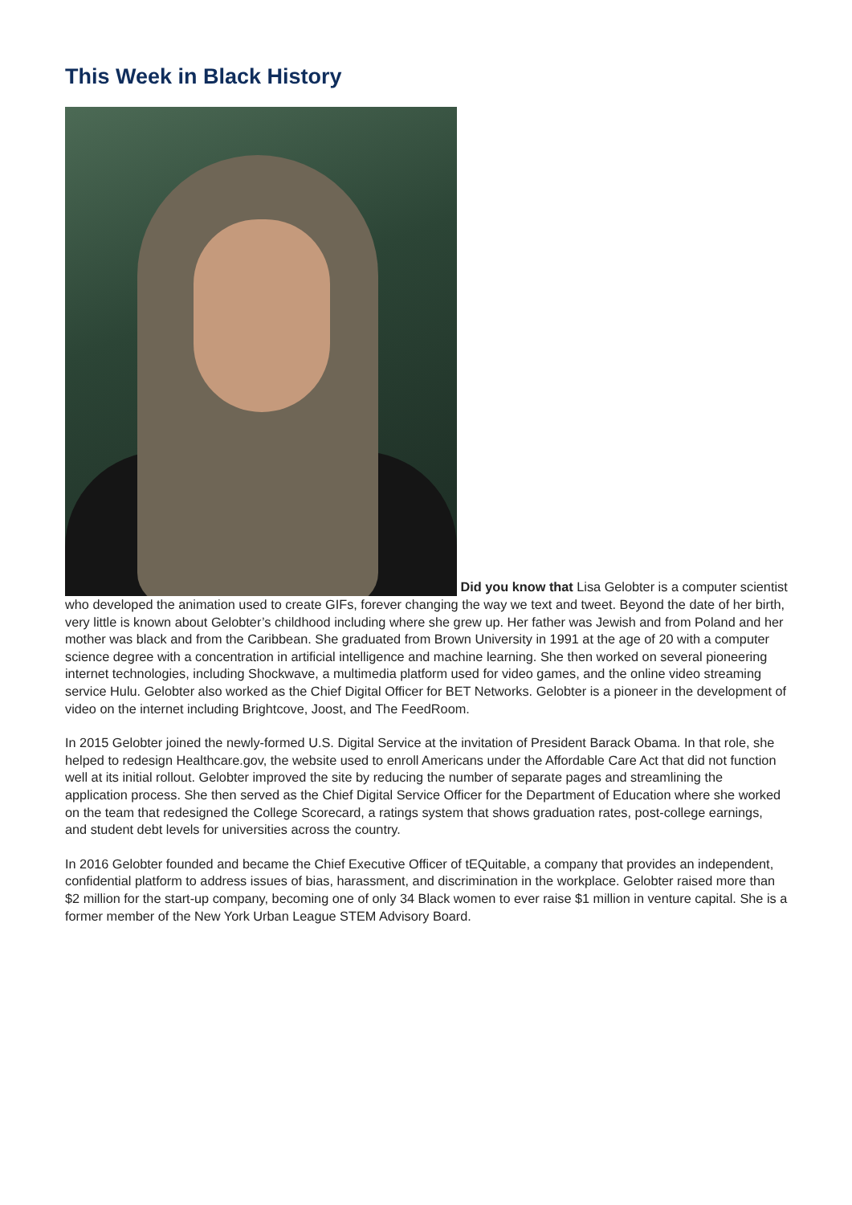This Week in Black History
Did you know that Lisa Gelobter is a computer scientist who developed the animation used to create GIFs, forever changing the way we text and tweet. Beyond the date of her birth, very little is known about Gelobter’s childhood including where she grew up. Her father was Jewish and from Poland and her mother was black and from the Caribbean. She graduated from Brown University in 1991 at the age of 20 with a computer science degree with a concentration in artificial intelligence and machine learning. She then worked on several pioneering internet technologies, including Shockwave, a multimedia platform used for video games, and the online video streaming service Hulu. Gelobter also worked as the Chief Digital Officer for BET Networks. Gelobter is a pioneer in the development of video on the internet including Brightcove, Joost, and The FeedRoom.
In 2015 Gelobter joined the newly-formed U.S. Digital Service at the invitation of President Barack Obama. In that role, she helped to redesign Healthcare.gov, the website used to enroll Americans under the Affordable Care Act that did not function well at its initial rollout. Gelobter improved the site by reducing the number of separate pages and streamlining the application process. She then served as the Chief Digital Service Officer for the Department of Education where she worked on the team that redesigned the College Scorecard, a ratings system that shows graduation rates, post-college earnings, and student debt levels for universities across the country.
In 2016 Gelobter founded and became the Chief Executive Officer of tEQuitable, a company that provides an independent, confidential platform to address issues of bias, harassment, and discrimination in the workplace. Gelobter raised more than $2 million for the start-up company, becoming one of only 34 Black women to ever raise $1 million in venture capital. She is a former member of the New York Urban League STEM Advisory Board.